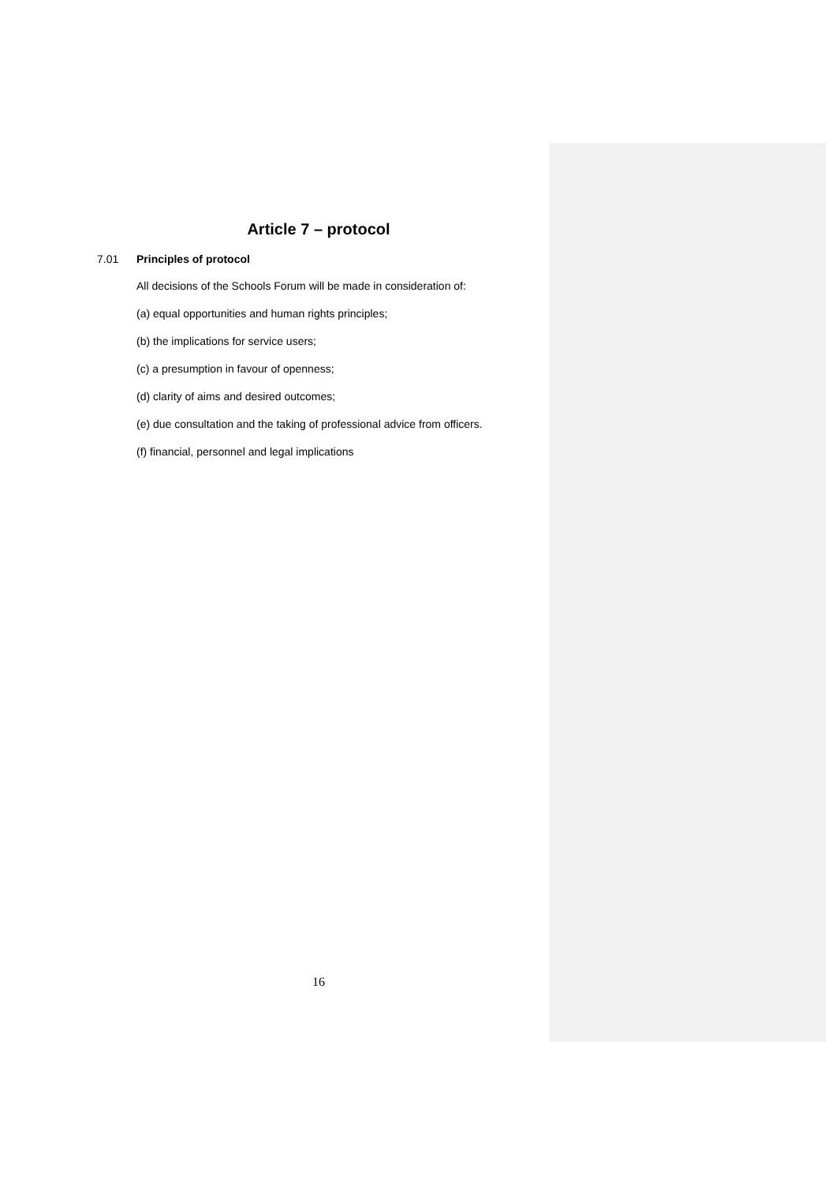Article 7 – protocol
7.01 Principles of protocol
All decisions of the Schools Forum will be made in consideration of:
(a) equal opportunities and human rights principles;
(b) the implications for service users;
(c) a presumption in favour of openness;
(d) clarity of aims and desired outcomes;
(e) due consultation and the taking of professional advice from officers.
(f) financial, personnel and legal implications
16